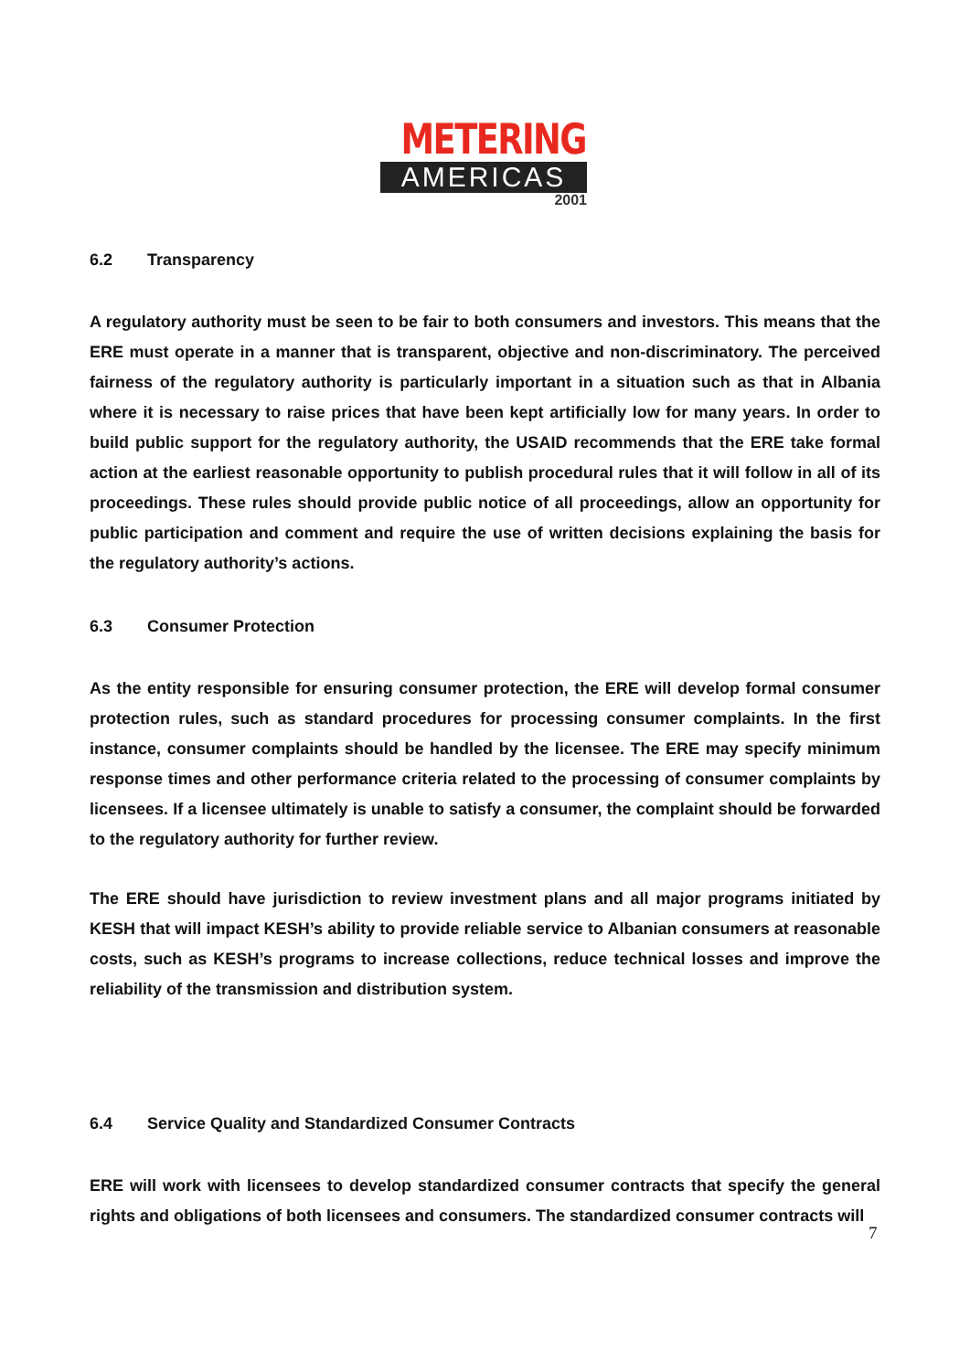METERING
AMERICAS
2001
6.2 Transparency
A regulatory authority must be seen to be fair to both consumers and investors. This means that the ERE must operate in a manner that is transparent, objective and non-discriminatory. The perceived fairness of the regulatory authority is particularly important in a situation such as that in Albania where it is necessary to raise prices that have been kept artificially low for many years. In order to build public support for the regulatory authority, the USAID recommends that the ERE take formal action at the earliest reasonable opportunity to publish procedural rules that it will follow in all of its proceedings. These rules should provide public notice of all proceedings, allow an opportunity for public participation and comment and require the use of written decisions explaining the basis for the regulatory authority’s actions.
6.3 Consumer Protection
As the entity responsible for ensuring consumer protection, the ERE will develop formal consumer protection rules, such as standard procedures for processing consumer complaints. In the first instance, consumer complaints should be handled by the licensee. The ERE may specify minimum response times and other performance criteria related to the processing of consumer complaints by licensees. If a licensee ultimately is unable to satisfy a consumer, the complaint should be forwarded to the regulatory authority for further review.
The ERE should have jurisdiction to review investment plans and all major programs initiated by KESH that will impact KESH’s ability to provide reliable service to Albanian consumers at reasonable costs, such as KESH’s programs to increase collections, reduce technical losses and improve the reliability of the transmission and distribution system.
6.4 Service Quality and Standardized Consumer Contracts
ERE will work with licensees to develop standardized consumer contracts that specify the general rights and obligations of both licensees and consumers. The standardized consumer contracts will
7